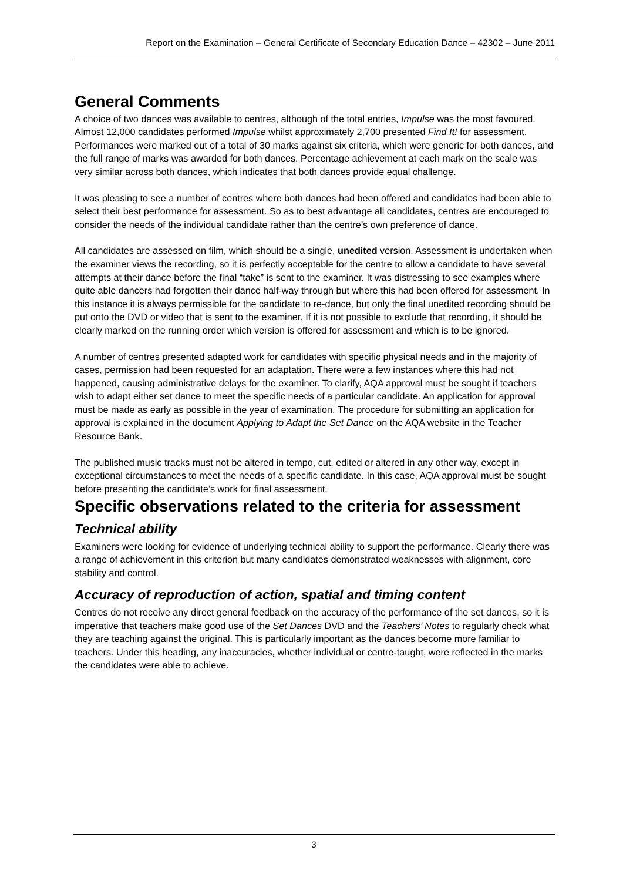Report on the Examination – General Certificate of Secondary Education Dance – 42302 – June 2011
General Comments
A choice of two dances was available to centres, although of the total entries, Impulse was the most favoured. Almost 12,000 candidates performed Impulse whilst approximately 2,700 presented Find It! for assessment. Performances were marked out of a total of 30 marks against six criteria, which were generic for both dances, and the full range of marks was awarded for both dances. Percentage achievement at each mark on the scale was very similar across both dances, which indicates that both dances provide equal challenge.
It was pleasing to see a number of centres where both dances had been offered and candidates had been able to select their best performance for assessment. So as to best advantage all candidates, centres are encouraged to consider the needs of the individual candidate rather than the centre’s own preference of dance.
All candidates are assessed on film, which should be a single, unedited version. Assessment is undertaken when the examiner views the recording, so it is perfectly acceptable for the centre to allow a candidate to have several attempts at their dance before the final “take” is sent to the examiner. It was distressing to see examples where quite able dancers had forgotten their dance half-way through but where this had been offered for assessment. In this instance it is always permissible for the candidate to re-dance, but only the final unedited recording should be put onto the DVD or video that is sent to the examiner. If it is not possible to exclude that recording, it should be clearly marked on the running order which version is offered for assessment and which is to be ignored.
A number of centres presented adapted work for candidates with specific physical needs and in the majority of cases, permission had been requested for an adaptation. There were a few instances where this had not happened, causing administrative delays for the examiner. To clarify, AQA approval must be sought if teachers wish to adapt either set dance to meet the specific needs of a particular candidate. An application for approval must be made as early as possible in the year of examination. The procedure for submitting an application for approval is explained in the document Applying to Adapt the Set Dance on the AQA website in the Teacher Resource Bank.
The published music tracks must not be altered in tempo, cut, edited or altered in any other way, except in exceptional circumstances to meet the needs of a specific candidate. In this case, AQA approval must be sought before presenting the candidate’s work for final assessment.
Specific observations related to the criteria for assessment
Technical ability
Examiners were looking for evidence of underlying technical ability to support the performance. Clearly there was a range of achievement in this criterion but many candidates demonstrated weaknesses with alignment, core stability and control.
Accuracy of reproduction of action, spatial and timing content
Centres do not receive any direct general feedback on the accuracy of the performance of the set dances, so it is imperative that teachers make good use of the Set Dances DVD and the Teachers’ Notes to regularly check what they are teaching against the original. This is particularly important as the dances become more familiar to teachers. Under this heading, any inaccuracies, whether individual or centre-taught, were reflected in the marks the candidates were able to achieve.
3